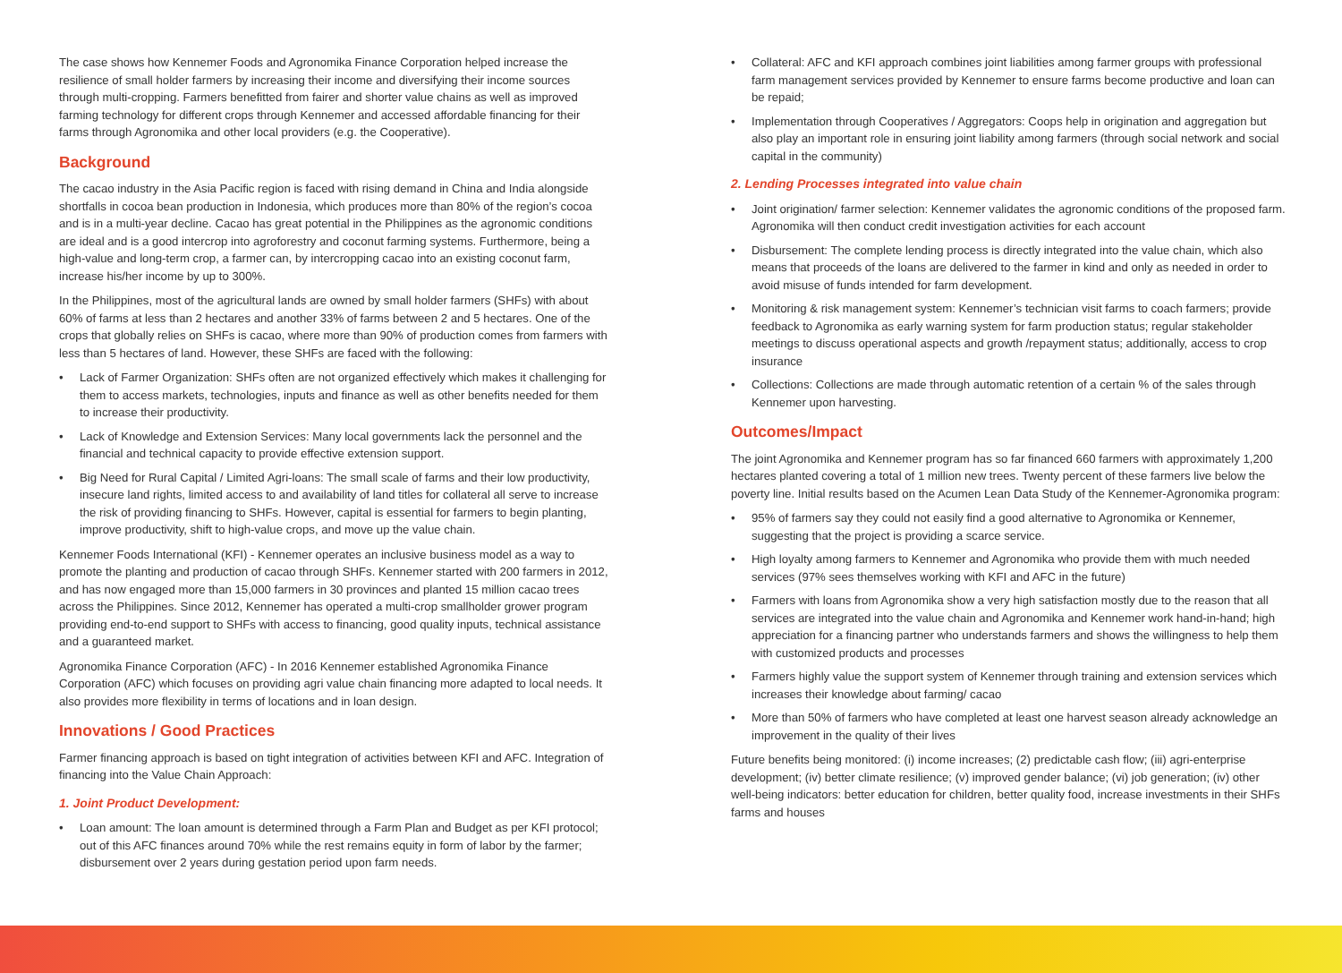The case shows how Kennemer Foods and Agronomika Finance Corporation helped increase the resilience of small holder farmers by increasing their income and diversifying their income sources through multi-cropping. Farmers benefitted from fairer and shorter value chains as well as improved farming technology for different crops through Kennemer and accessed affordable financing for their farms through Agronomika and other local providers (e.g. the Cooperative).
Background
The cacao industry in the Asia Pacific region is faced with rising demand in China and India alongside shortfalls in cocoa bean production in Indonesia, which produces more than 80% of the region’s cocoa and is in a multi-year decline. Cacao has great potential in the Philippines as the agronomic conditions are ideal and is a good intercrop into agroforestry and coconut farming systems. Furthermore, being a high-value and long-term crop, a farmer can, by intercropping cacao into an existing coconut farm, increase his/her income by up to 300%.
In the Philippines, most of the agricultural lands are owned by small holder farmers (SHFs) with about 60% of farms at less than 2 hectares and another 33% of farms between 2 and 5 hectares. One of the crops that globally relies on SHFs is cacao, where more than 90% of production comes from farmers with less than 5 hectares of land. However, these SHFs are faced with the following:
• Lack of Farmer Organization: SHFs often are not organized effectively which makes it challenging for them to access markets, technologies, inputs and finance as well as other benefits needed for them to increase their productivity.
• Lack of Knowledge and Extension Services: Many local governments lack the personnel and the financial and technical capacity to provide effective extension support.
• Big Need for Rural Capital / Limited Agri-loans: The small scale of farms and their low productivity, insecure land rights, limited access to and availability of land titles for collateral all serve to increase the risk of providing financing to SHFs. However, capital is essential for farmers to begin planting, improve productivity, shift to high-value crops, and move up the value chain.
Kennemer Foods International (KFI) - Kennemer operates an inclusive business model as a way to promote the planting and production of cacao through SHFs. Kennemer started with 200 farmers in 2012, and has now engaged more than 15,000 farmers in 30 provinces and planted 15 million cacao trees across the Philippines. Since 2012, Kennemer has operated a multi-crop smallholder grower program providing end-to-end support to SHFs with access to financing, good quality inputs, technical assistance and a guaranteed market.
Agronomika Finance Corporation (AFC) - In 2016 Kennemer established Agronomika Finance Corporation (AFC) which focuses on providing agri value chain financing more adapted to local needs. It also provides more flexibility in terms of locations and in loan design.
Innovations / Good Practices
Farmer financing approach is based on tight integration of activities between KFI and AFC. Integration of financing into the Value Chain Approach:
1. Joint Product Development:
• Loan amount: The loan amount is determined through a Farm Plan and Budget as per KFI protocol; out of this AFC finances around 70% while the rest remains equity in form of labor by the farmer; disbursement over 2 years during gestation period upon farm needs.
• Collateral: AFC and KFI approach combines joint liabilities among farmer groups with professional farm management services provided by Kennemer to ensure farms become productive and loan can be repaid;
• Implementation through Cooperatives / Aggregators: Coops help in origination and aggregation but also play an important role in ensuring joint liability among farmers (through social network and social capital in the community)
2. Lending Processes integrated into value chain
• Joint origination/ farmer selection: Kennemer validates the agronomic conditions of the proposed farm. Agronomika will then conduct credit investigation activities for each account
• Disbursement: The complete lending process is directly integrated into the value chain, which also means that proceeds of the loans are delivered to the farmer in kind and only as needed in order to avoid misuse of funds intended for farm development.
• Monitoring & risk management system: Kennemer’s technician visit farms to coach farmers; provide feedback to Agronomika as early warning system for farm production status; regular stakeholder meetings to discuss operational aspects and growth /repayment status; additionally, access to crop insurance
• Collections: Collections are made through automatic retention of a certain % of the sales through Kennemer upon harvesting.
Outcomes/Impact
The joint Agronomika and Kennemer program has so far financed 660 farmers with approximately 1,200 hectares planted covering a total of 1 million new trees. Twenty percent of these farmers live below the poverty line. Initial results based on the Acumen Lean Data Study of the Kennemer-Agronomika program:
• 95% of farmers say they could not easily find a good alternative to Agronomika or Kennemer, suggesting that the project is providing a scarce service.
• High loyalty among farmers to Kennemer and Agronomika who provide them with much needed services (97% sees themselves working with KFI and AFC in the future)
• Farmers with loans from Agronomika show a very high satisfaction mostly due to the reason that all services are integrated into the value chain and Agronomika and Kennemer work hand-in-hand; high appreciation for a financing partner who understands farmers and shows the willingness to help them with customized products and processes
• Farmers highly value the support system of Kennemer through training and extension services which increases their knowledge about farming/ cacao
• More than 50% of farmers who have completed at least one harvest season already acknowledge an improvement in the quality of their lives
Future benefits being monitored: (i) income increases; (2) predictable cash flow; (iii) agri-enterprise development; (iv) better climate resilience; (v) improved gender balance; (vi) job generation; (iv) other well-being indicators: better education for children, better quality food, increase investments in their SHFs farms and houses